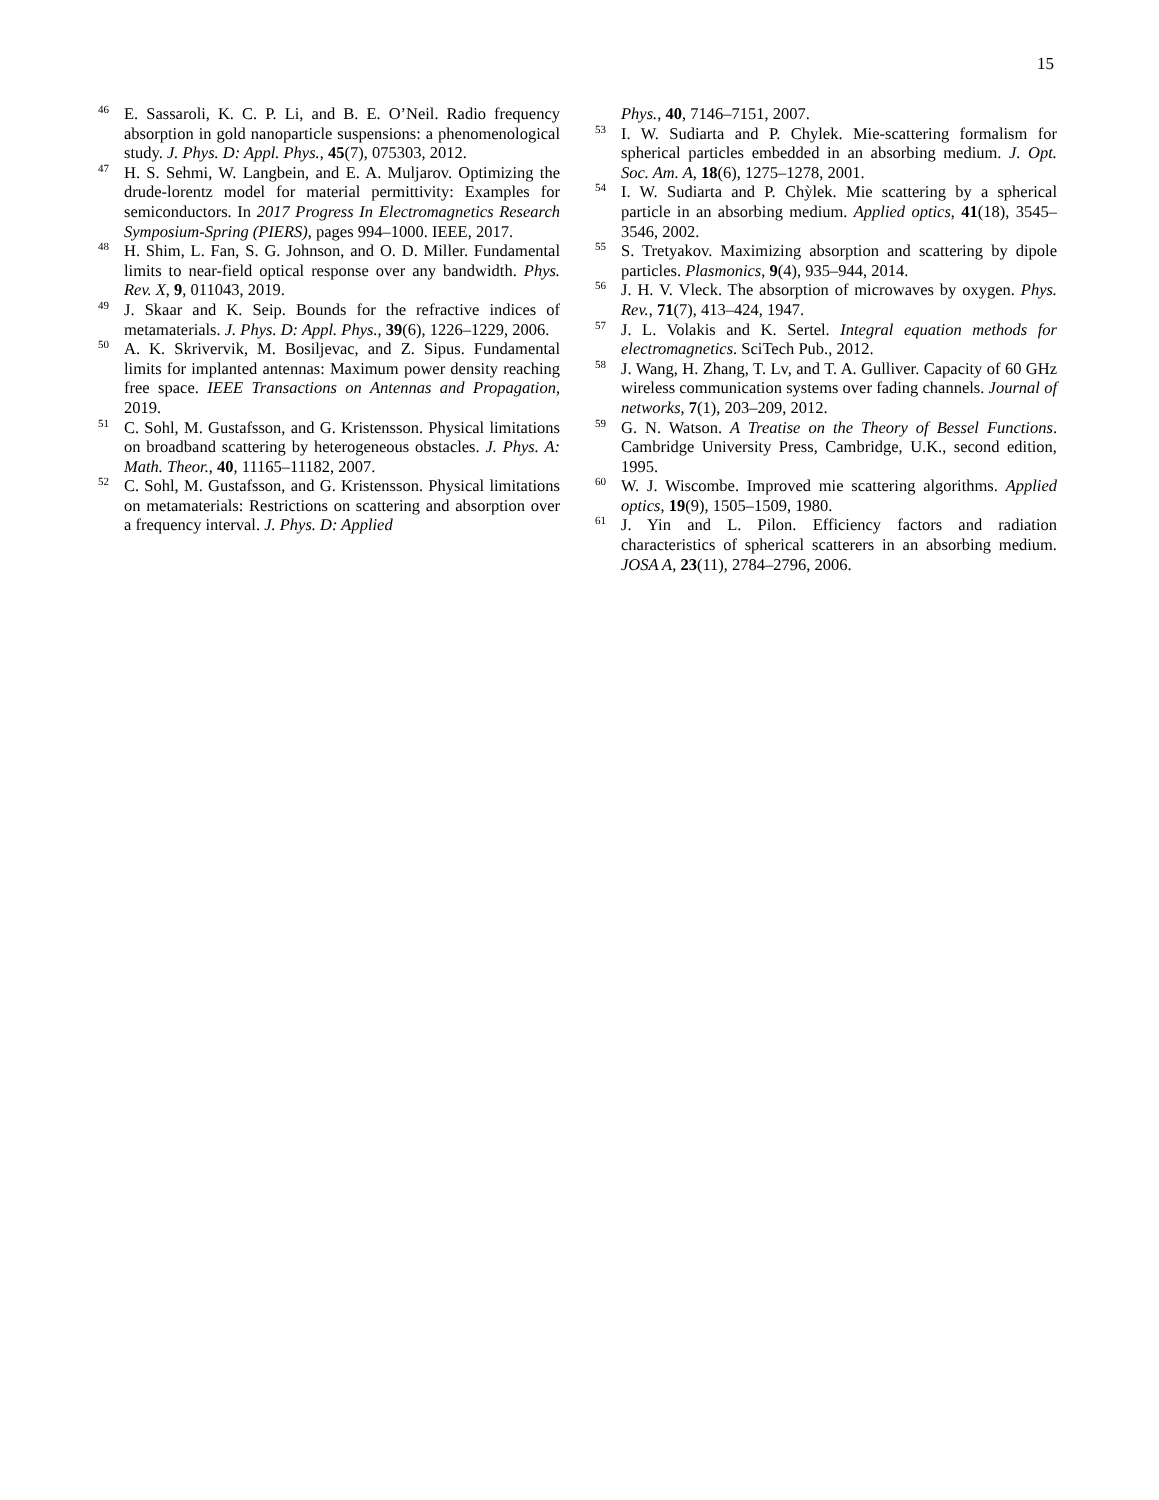15
<sup>46</sup> E. Sassaroli, K. C. P. Li, and B. E. O’Neil. Radio frequency absorption in gold nanoparticle suspensions: a phenomenological study. J. Phys. D: Appl. Phys., 45(7), 075303, 2012.
<sup>47</sup>H. S. Sehmi, W. Langbein, and E. A. Muljarov. Optimizing the drude-lorentz model for material permittivity: Examples for semiconductors. In 2017 Progress In Electromagnetics Research Symposium-Spring (PIERS), pages 994–1000. IEEE, 2017.
<sup>48</sup>H. Shim, L. Fan, S. G. Johnson, and O. D. Miller. Fundamental limits to near-field optical response over any bandwidth. Phys. Rev. X, 9, 011043, 2019.
<sup>49</sup> J. Skaar and K. Seip. Bounds for the refractive indices of metamaterials. J. Phys. D: Appl. Phys., 39(6), 1226–1229, 2006.
<sup>50</sup> A. K. Skrivervik, M. Bosiljevac, and Z. Sipus. Fundamental limits for implanted antennas: Maximum power density reaching free space. IEEE Transactions on Antennas and Propagation, 2019.
<sup>51</sup>C. Sohl, M. Gustafsson, and G. Kristensson. Physical limitations on broadband scattering by heterogeneous obstacles. J. Phys. A: Math. Theor., 40, 11165–11182, 2007.
<sup>52</sup>C. Sohl, M. Gustafsson, and G. Kristensson. Physical limitations on metamaterials: Restrictions on scattering and absorption over a frequency interval. J. Phys. D: Applied
Phys., 40, 7146–7151, 2007.
<sup>53</sup>I. W. Sudiarta and P. Chylek. Mie-scattering formalism for spherical particles embedded in an absorbing medium. J. Opt. Soc. Am. A, 18(6), 1275–1278, 2001.
<sup>54</sup>I. W. Sudiarta and P. Chỳlek. Mie scattering by a spherical particle in an absorbing medium. Applied optics, 41(18), 3545–3546, 2002.
<sup>55</sup>S. Tretyakov. Maximizing absorption and scattering by dipole particles. Plasmonics, 9(4), 935–944, 2014.
<sup>56</sup> J. H. V. Vleck. The absorption of microwaves by oxygen. Phys. Rev., 71(7), 413–424, 1947.
<sup>57</sup> J. L. Volakis and K. Sertel. Integral equation methods for electromagnetics. SciTech Pub., 2012.
<sup>58</sup> J. Wang, H. Zhang, T. Lv, and T. A. Gulliver. Capacity of 60 GHz wireless communication systems over fading channels. Journal of networks, 7(1), 203–209, 2012.
<sup>59</sup> G. N. Watson. A Treatise on the Theory of Bessel Functions. Cambridge University Press, Cambridge, U.K., second edition, 1995.
<sup>60</sup> W. J. Wiscombe. Improved mie scattering algorithms. Applied optics, 19(9), 1505–1509, 1980.
<sup>61</sup> J. Yin and L. Pilon. Efficiency factors and radiation characteristics of spherical scatterers in an absorbing medium. JOSA A, 23(11), 2784–2796, 2006.